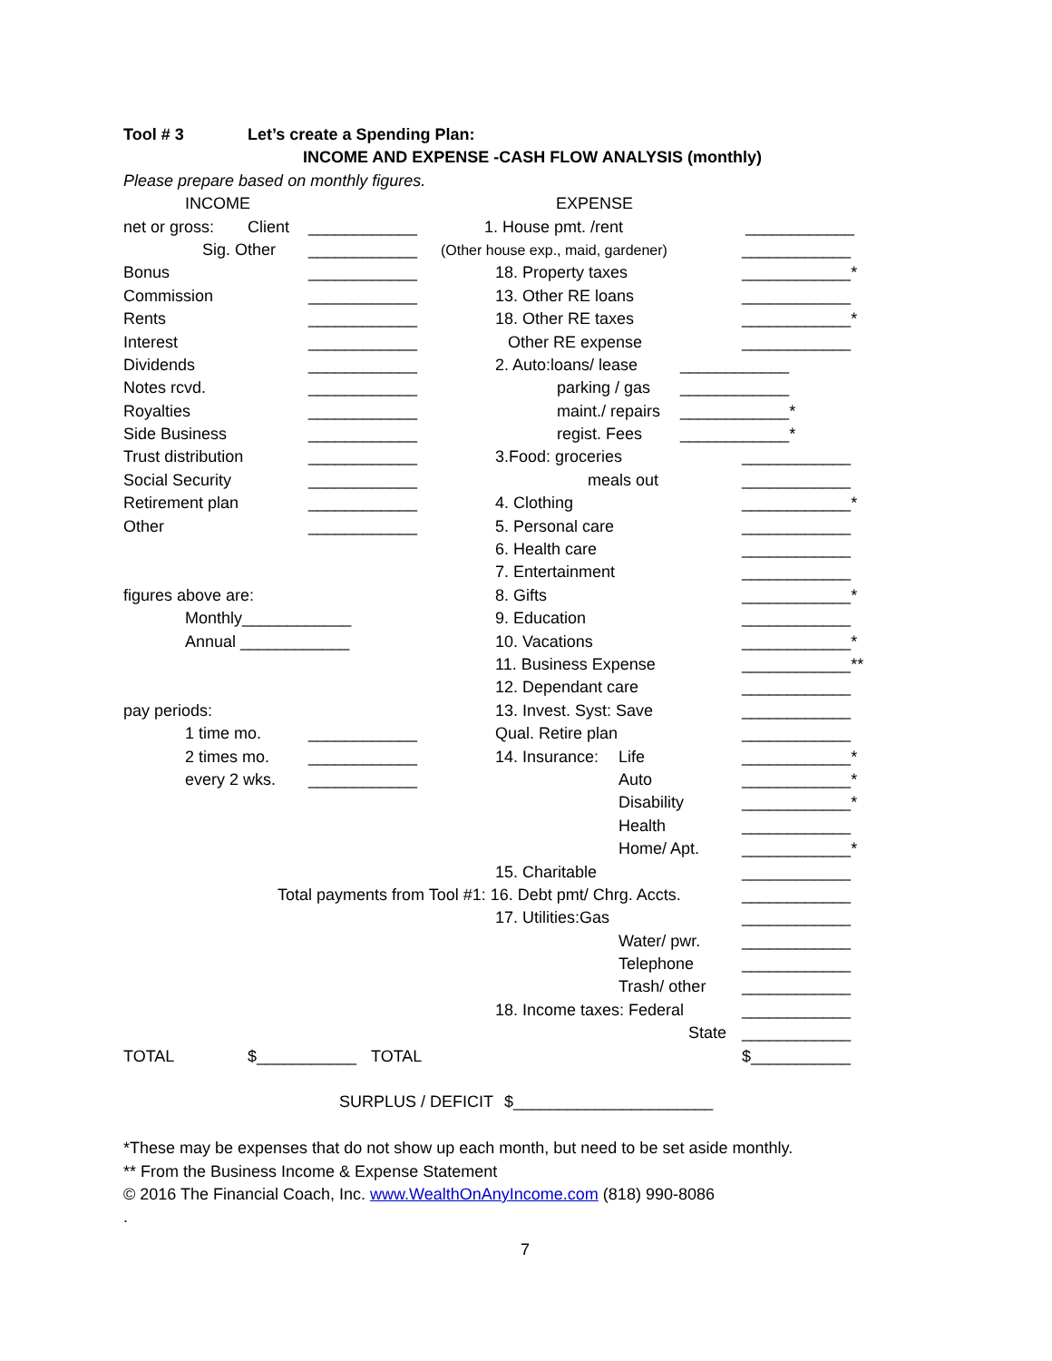Tool # 3 Let’s create a Spending Plan:
INCOME AND EXPENSE -CASH FLOW ANALYSIS (monthly)
Please prepare based on monthly figures.
INCOME EXPENSE
net or gross: Client ____________ 1. House pmt. /rent ____________
Sig. Other ____________ (Other house exp., maid, gardener) ____________
Bonus ____________ 18. Property taxes ____________*
Commission ____________ 13. Other RE loans ____________
Rents ____________ 18. Other RE taxes ____________*
Interest ____________ Other RE expense ____________
Dividends ____________ 2. Auto:loans/ lease ____________
Notes rcvd. ____________ parking / gas ____________
Royalties ____________ maint./ repairs ____________*
Side Business ____________ regist. Fees ____________*
Trust distribution ____________ 3.Food: groceries ____________
Social Security ____________ meals out ____________
Retirement plan ____________ 4. Clothing ____________*
Other ____________ 5. Personal care ____________
6. Health care ____________
7. Entertainment ____________
figures above are: 8. Gifts ____________*
Monthly____________ 9. Education ____________
Annual ____________ 10. Vacations ____________*
11. Business Expense ____________**
12. Dependant care ____________
pay periods: 13. Invest. Syst: Save ____________
1 time mo. ____________ Qual. Retire plan ____________
2 times mo. ____________ 14. Insurance: Life ____________*
every 2 wks. ____________ Auto ____________*
Disability ____________*
Health ____________
Home/ Apt. ____________*
15. Charitable ____________
Total payments from Tool #1: 16. Debt pmt/ Chrg. Accts. ____________
17. Utilities:Gas ____________
Water/ pwr. ____________
Telephone ____________
Trash/ other ____________
18. Income taxes: Federal ____________
State ____________
TOTAL $___________ TOTAL $___________
SURPLUS / DEFICIT $______________________
*These may be expenses that do not show up each month, but need to be set aside monthly.
** From the Business Income & Expense Statement
© 2016 The Financial Coach, Inc. www.WealthOnAnyIncome.com (818) 990-8086
.
7